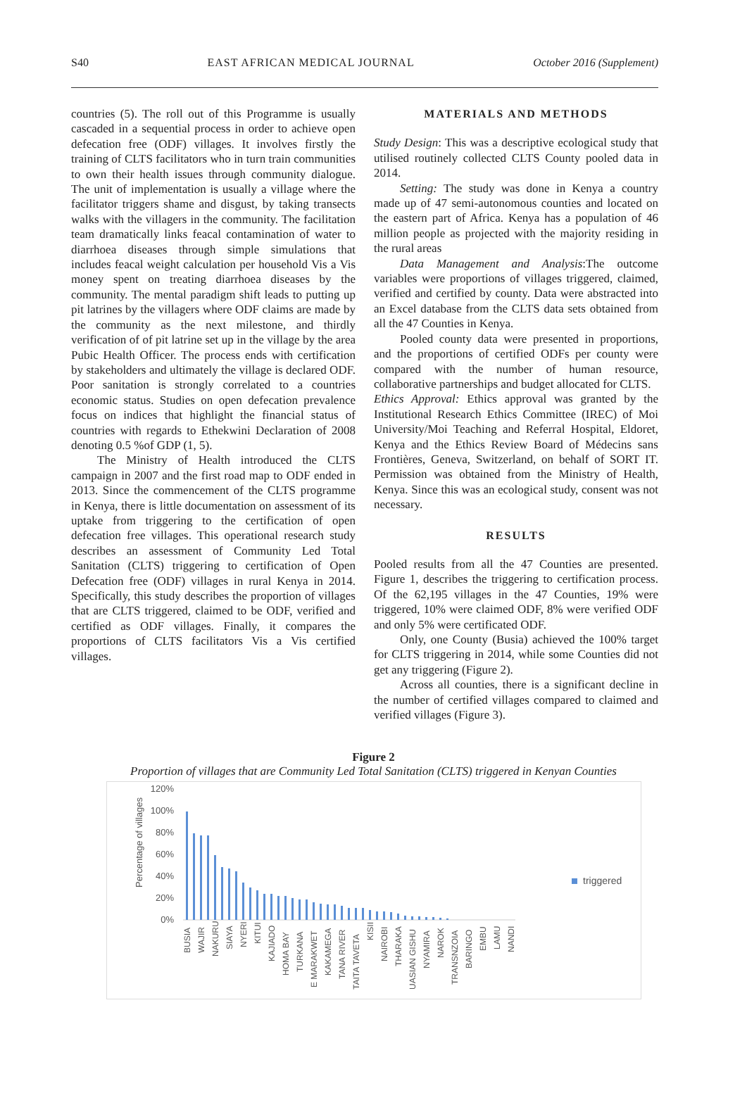S40 EAST AFRICAN MEDICAL JOURNAL October 2016 (Supplement)
countries (5). The roll out of this Programme is usually cascaded in a sequential process in order to achieve open defecation free (ODF) villages. It involves firstly the training of CLTS facilitators who in turn train communities to own their health issues through community dialogue. The unit of implementation is usually a village where the facilitator triggers shame and disgust, by taking transects walks with the villagers in the community. The facilitation team dramatically links feacal contamination of water to diarrhoea diseases through simple simulations that includes feacal weight calculation per household Vis a Vis money spent on treating diarrhoea diseases by the community. The mental paradigm shift leads to putting up pit latrines by the villagers where ODF claims are made by the community as the next milestone, and thirdly verification of of pit latrine set up in the village by the area Pubic Health Officer. The process ends with certification by stakeholders and ultimately the village is declared ODF. Poor sanitation is strongly correlated to a countries economic status. Studies on open defecation prevalence focus on indices that highlight the financial status of countries with regards to Ethekwini Declaration of 2008 denoting 0.5 %of GDP (1, 5).
The Ministry of Health introduced the CLTS campaign in 2007 and the first road map to ODF ended in 2013. Since the commencement of the CLTS programme in Kenya, there is little documentation on assessment of its uptake from triggering to the certification of open defecation free villages. This operational research study describes an assessment of Community Led Total Sanitation (CLTS) triggering to certification of Open Defecation free (ODF) villages in rural Kenya in 2014. Specifically, this study describes the proportion of villages that are CLTS triggered, claimed to be ODF, verified and certified as ODF villages. Finally, it compares the proportions of CLTS facilitators Vis a Vis certified villages.
MATERIALS AND METHODS
Study Design: This was a descriptive ecological study that utilised routinely collected CLTS County pooled data in 2014.
Setting: The study was done in Kenya a country made up of 47 semi-autonomous counties and located on the eastern part of Africa. Kenya has a population of 46 million people as projected with the majority residing in the rural areas
Data Management and Analysis:The outcome variables were proportions of villages triggered, claimed, verified and certified by county. Data were abstracted into an Excel database from the CLTS data sets obtained from all the 47 Counties in Kenya.
Pooled county data were presented in proportions, and the proportions of certified ODFs per county were compared with the number of human resource, collaborative partnerships and budget allocated for CLTS.
Ethics Approval: Ethics approval was granted by the Institutional Research Ethics Committee (IREC) of Moi University/Moi Teaching and Referral Hospital, Eldoret, Kenya and the Ethics Review Board of Médecins sans Frontières, Geneva, Switzerland, on behalf of SORT IT. Permission was obtained from the Ministry of Health, Kenya. Since this was an ecological study, consent was not necessary.
RESULTS
Pooled results from all the 47 Counties are presented. Figure 1, describes the triggering to certification process. Of the 62,195 villages in the 47 Counties, 19% were triggered, 10% were claimed ODF, 8% were verified ODF and only 5% were certificated ODF.
Only, one County (Busia) achieved the 100% target for CLTS triggering in 2014, while some Counties did not get any triggering (Figure 2).
Across all counties, there is a significant decline in the number of certified villages compared to claimed and verified villages (Figure 3).
Figure 2
Proportion of villages that are Community Led Total Sanitation (CLTS) triggered in Kenyan Counties
120%
100%
80%
60%
40%
20%
0%
Percentage of villages
triggered
BUSIA
WAJIR
NAKURU
SIAYA
NYERI
KITUI
KAJIADO
HOMA BAY
TURKANA
E MARAKWET
KAKAMEGA
TANA RIVER
TAITA TAVETA
KISII
NAIROBI
THARAKA
UASIAN GISHU
NYAMIRA
NAROK
TRANSNZOIA
BARINGO
EMBU
LAMU
NANDI